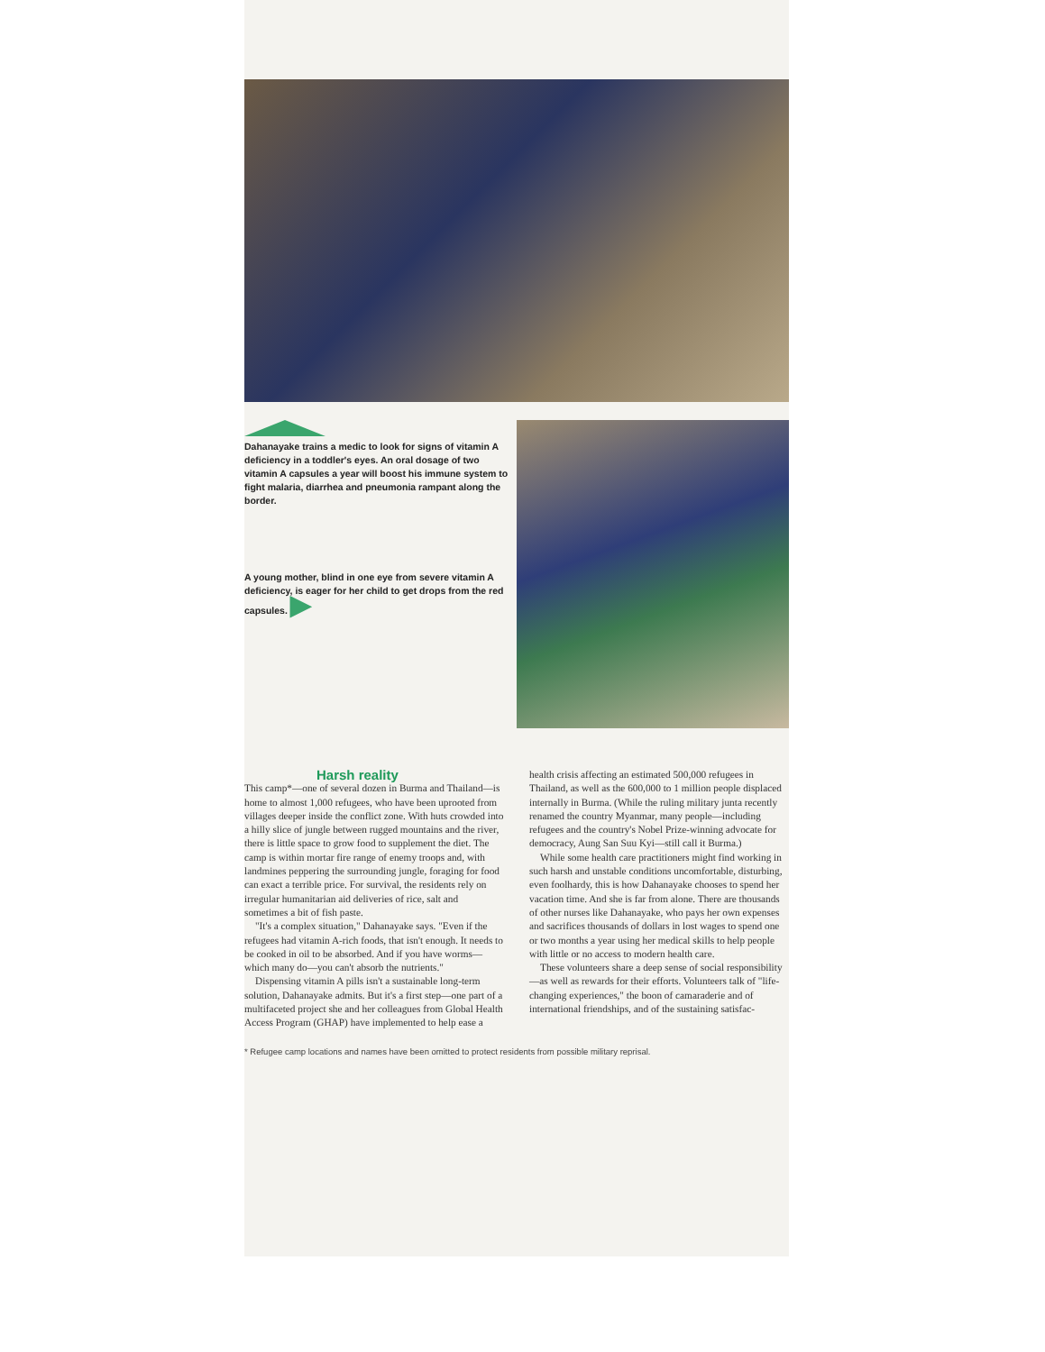Dahanayake trains a medic to look for signs of vitamin A deficiency in a toddler's eyes. An oral dosage of two vitamin A capsules a year will boost his immune system to fight malaria, diarrhea and pneumonia rampant along the border.
A young mother, blind in one eye from severe vitamin A deficiency, is eager for her child to get drops from the red capsules. ▶
Harsh reality
This camp*—one of several dozen in Burma and Thailand—is home to almost 1,000 refugees, who have been uprooted from villages deeper inside the conflict zone. With huts crowded into a hilly slice of jungle between rugged mountains and the river, there is little space to grow food to supplement the diet. The camp is within mortar fire range of enemy troops and, with landmines peppering the surrounding jungle, foraging for food can exact a terrible price. For survival, the residents rely on irregular humanitarian aid deliveries of rice, salt and sometimes a bit of fish paste.
"It's a complex situation," Dahanayake says. "Even if the refugees had vitamin A-rich foods, that isn't enough. It needs to be cooked in oil to be absorbed. And if you have worms—which many do—you can't absorb the nutrients."
Dispensing vitamin A pills isn't a sustainable long-term solution, Dahanayake admits. But it's a first step—one part of a multifaceted project she and her colleagues from Global Health Access Program (GHAP) have implemented to help ease a health crisis affecting an estimated 500,000 refugees in Thailand, as well as the 600,000 to 1 million people displaced internally in Burma. (While the ruling military junta recently renamed the country Myanmar, many people—including refugees and the country's Nobel Prize-winning advocate for democracy, Aung San Suu Kyi—still call it Burma.)
While some health care practitioners might find working in such harsh and unstable conditions uncomfortable, disturbing, even foolhardy, this is how Dahanayake chooses to spend her vacation time. And she is far from alone. There are thousands of other nurses like Dahanayake, who pays her own expenses and sacrifices thousands of dollars in lost wages to spend one or two months a year using her medical skills to help people with little or no access to modern health care.
These volunteers share a deep sense of social responsibility—as well as rewards for their efforts. Volunteers talk of "life-changing experiences," the boon of camaraderie and of international friendships, and of the sustaining satisfac-
* Refugee camp locations and names have been omitted to protect residents from possible military reprisal.